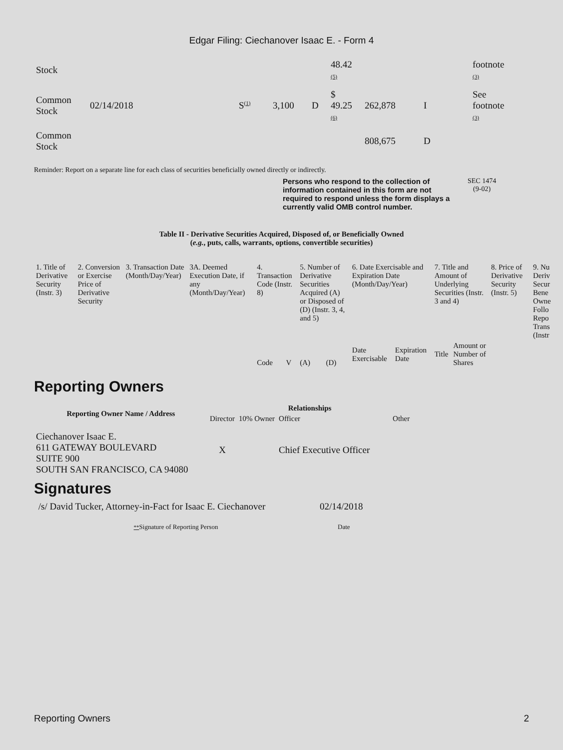Edgar Filing: Ciechanover Isaac E. - Form 4
| Stock | | | | | 48.42 (5) | | | footnote (3) |
| Common Stock | 02/14/2018 | S<sup>(1)</sup> | 3,100 | D | $ 49.25 (6) | 262,878 | I | See footnote (3) |
| Common Stock | | | | | | 808,675 | D | |
Reminder: Report on a separate line for each class of securities beneficially owned directly or indirectly.
Persons who respond to the collection of information contained in this form are not required to respond unless the form displays a currently valid OMB control number.
SEC 1474
(9-02)
Table II - Derivative Securities Acquired, Disposed of, or Beneficially Owned
(e.g., puts, calls, warrants, options, convertible securities)
| 1. Title of Derivative Security (Instr. 3) | 2. Conversion or Exercise Price of Derivative Security | 3. Transaction Date (Month/Day/Year) | 3A. Deemed Execution Date, if any (Month/Day/Year) | 4. Transaction Code (Instr. 8) | | 5. Number of Derivative Securities Acquired (A) or Disposed of (D) (Instr. 3, 4, and 5) | | 6. Date Exercisable and Expiration Date (Month/Day/Year) | | 7. Title and Amount of Underlying Securities (Instr. 3 and 4) | | 8. Price of Derivative Security (Instr. 5) | 9. Nu Deriv Secur Bene Owne Follo Repo Trans (Instr |
| | | | | Code | V | (A) | (D) | Date Exercisable | Expiration Date | Title | Amount or Number of Shares | | |
Reporting Owners
| Reporting Owner Name / Address | Relationships | | | |
| --- | --- | --- | --- | --- |
| | Director | 10% Owner | Officer | Other |
| Ciechanover Isaac E. 611 GATEWAY BOULEVARD SUITE 900 SOUTH SAN FRANCISCO, CA 94080 | X | | Chief Executive Officer | |
Signatures
| /s/ David Tucker, Attorney-in-Fact for Isaac E. Ciechanover | 02/14/2018 |
| ** Signature of Reporting Person | Date |
Reporting Owners 2